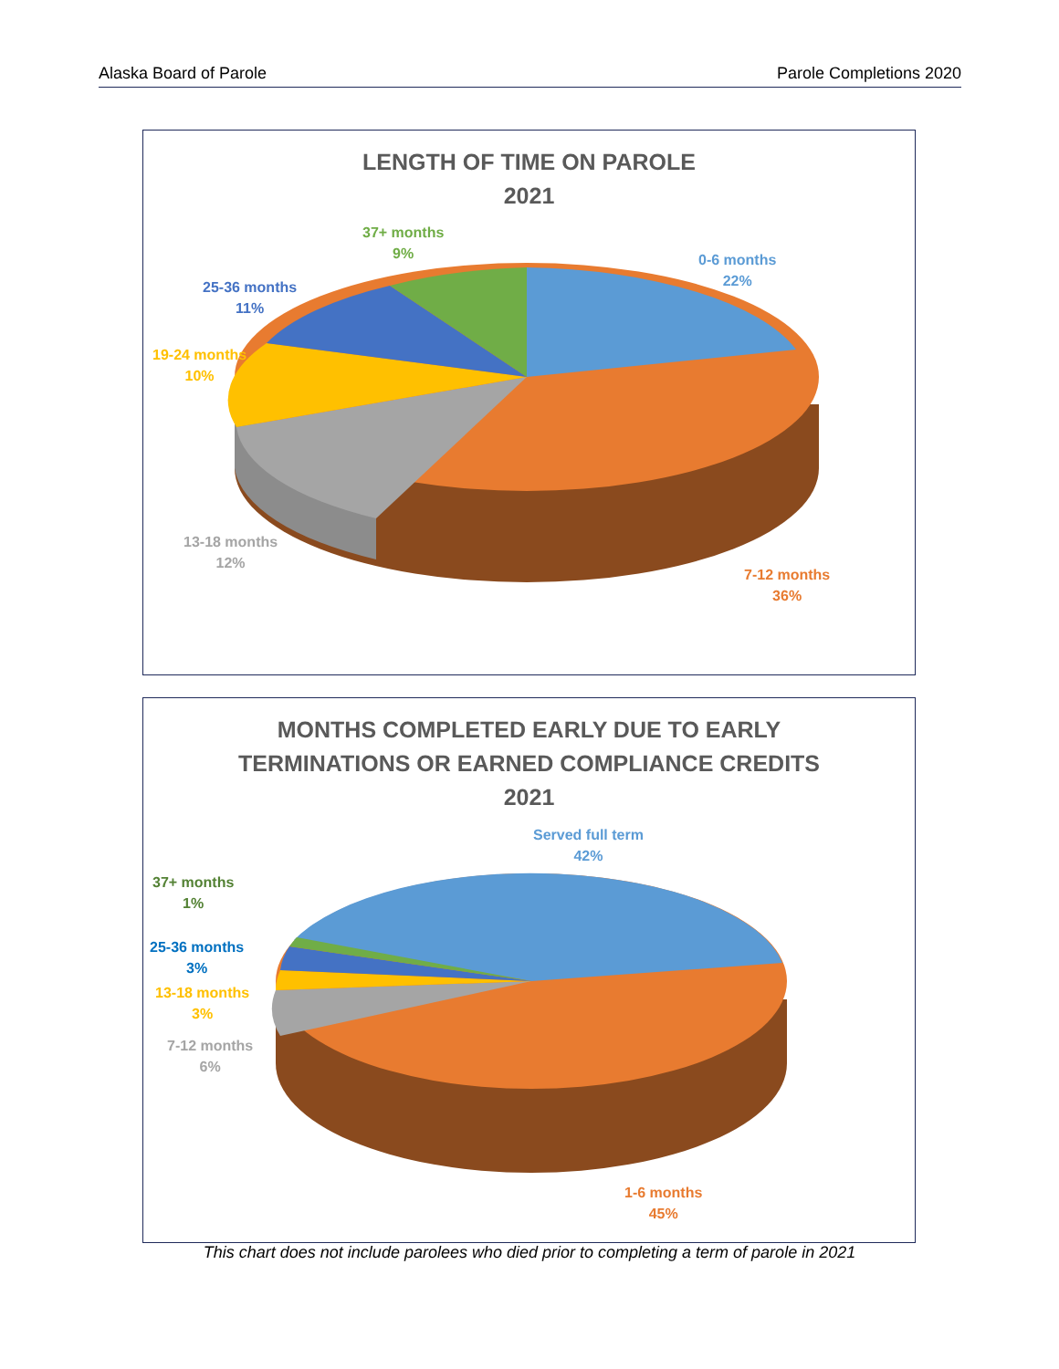Alaska Board of Parole Parole Completions 2020
LENGTH OF TIME ON PAROLE
2021
37+ months
9%
0-6 months
22%
25-36 months
11%
19-24 months
10%
13-18 months
12%
7-12 months
36%
MONTHS COMPLETED EARLY DUE TO EARLY
TERMINATIONS OR EARNED COMPLIANCE CREDITS
2021
Served full term
42%
37+ months
1%
25-36 months
3%
13-18 months
3%
7-12 months
6%
1-6 months
45%
This chart does not include parolees who died prior to completing a term of parole in 2021